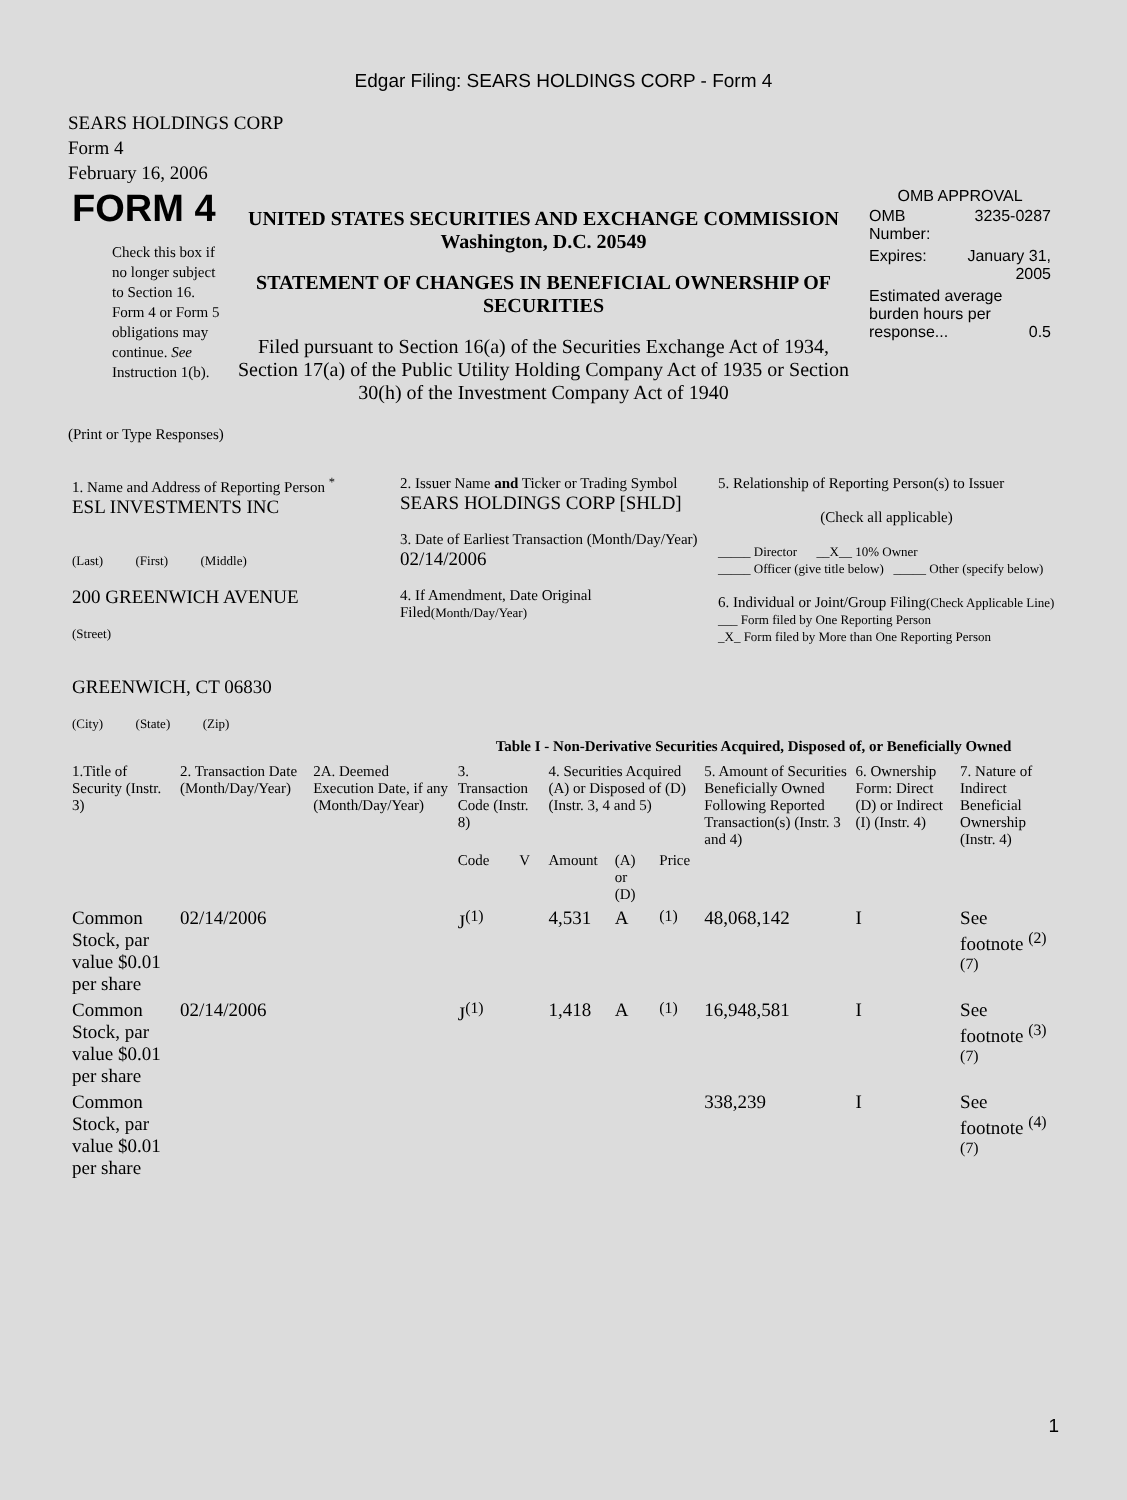Edgar Filing: SEARS HOLDINGS CORP - Form 4
SEARS HOLDINGS CORP
Form 4
February 16, 2006
| FORM 4 Check this box if no longer subject to Section 16. Form 4 or Form 5 obligations may continue. See Instruction 1(b). | UNITED STATES SECURITIES AND EXCHANGE COMMISSION Washington, D.C. 20549 STATEMENT OF CHANGES IN BENEFICIAL OWNERSHIP OF SECURITIES Filed pursuant to Section 16(a) of the Securities Exchange Act of 1934, Section 17(a) of the Public Utility Holding Company Act of 1935 or Section 30(h) of the Investment Company Act of 1940 | OMB APPROVAL / OMB Number: / 3235-0287 / / Expires: / January 31, 2005 / / Estimated average burden hours per response... 0.5 / / |
(Print or Type Responses)
| 1. Name and Address of Reporting Person <sup>*</sup> ESL INVESTMENTS INC (Last) (First) (Middle) 200 GREENWICH AVENUE (Street) GREENWICH, CT 06830 (City) (State) (Zip) | 2. Issuer Name and Ticker or Trading Symbol SEARS HOLDINGS CORP [SHLD] 3. Date of Earliest Transaction (Month/Day/Year) 02/14/2006 4. If Amendment, Date Original Filed (Month/Day/Year) | 5. Relationship of Reporting Person(s) to Issuer (Check all applicable) _____ Director __X__ 10% Owner _____ Officer (give title below) _____ Other (specify below) 6. Individual or Joint/Group Filing (Check Applicable Line) ___ Form filed by One Reporting Person _X_ Form filed by More than One Reporting Person |
Table I - Non-Derivative Securities Acquired, Disposed of, or Beneficially Owned
| 1.Title of Security (Instr. 3) | 2. Transaction Date (Month/Day/Year) | 2A. Deemed Execution Date, if any (Month/Day/Year) | 3. Transaction Code (Instr. 8) | | 4. Securities Acquired (A) or Disposed of (D) (Instr. 3, 4 and 5) | | | 5. Amount of Securities Beneficially Owned Following Reported Transaction(s) (Instr. 3 and 4) | 6. Ownership Form: Direct (D) or Indirect (I) (Instr. 4) | 7. Nature of Indirect Beneficial Ownership (Instr. 4) |
| --- | --- | --- | --- | --- | --- | --- | --- | --- | --- | --- |
| | | | Code | V | Amount | (A) or (D) | Price | | | |
| Common Stock, par value $0.01 per share | 02/14/2006 | | J<sup>(1)</sup> | | 4,531 | A | <sup>(1)</sup> | 48,068,142 | I | See footnote <sup>(2)</sup> <sup>(7)</sup> |
| Common Stock, par value $0.01 per share | 02/14/2006 | | J<sup>(1)</sup> | | 1,418 | A | <sup>(1)</sup> | 16,948,581 | I | See footnote <sup>(3)</sup> <sup>(7)</sup> |
| Common Stock, par value $0.01 per share | | | | | | | | 338,239 | I | See footnote <sup>(4)</sup> <sup>(7)</sup> |
1